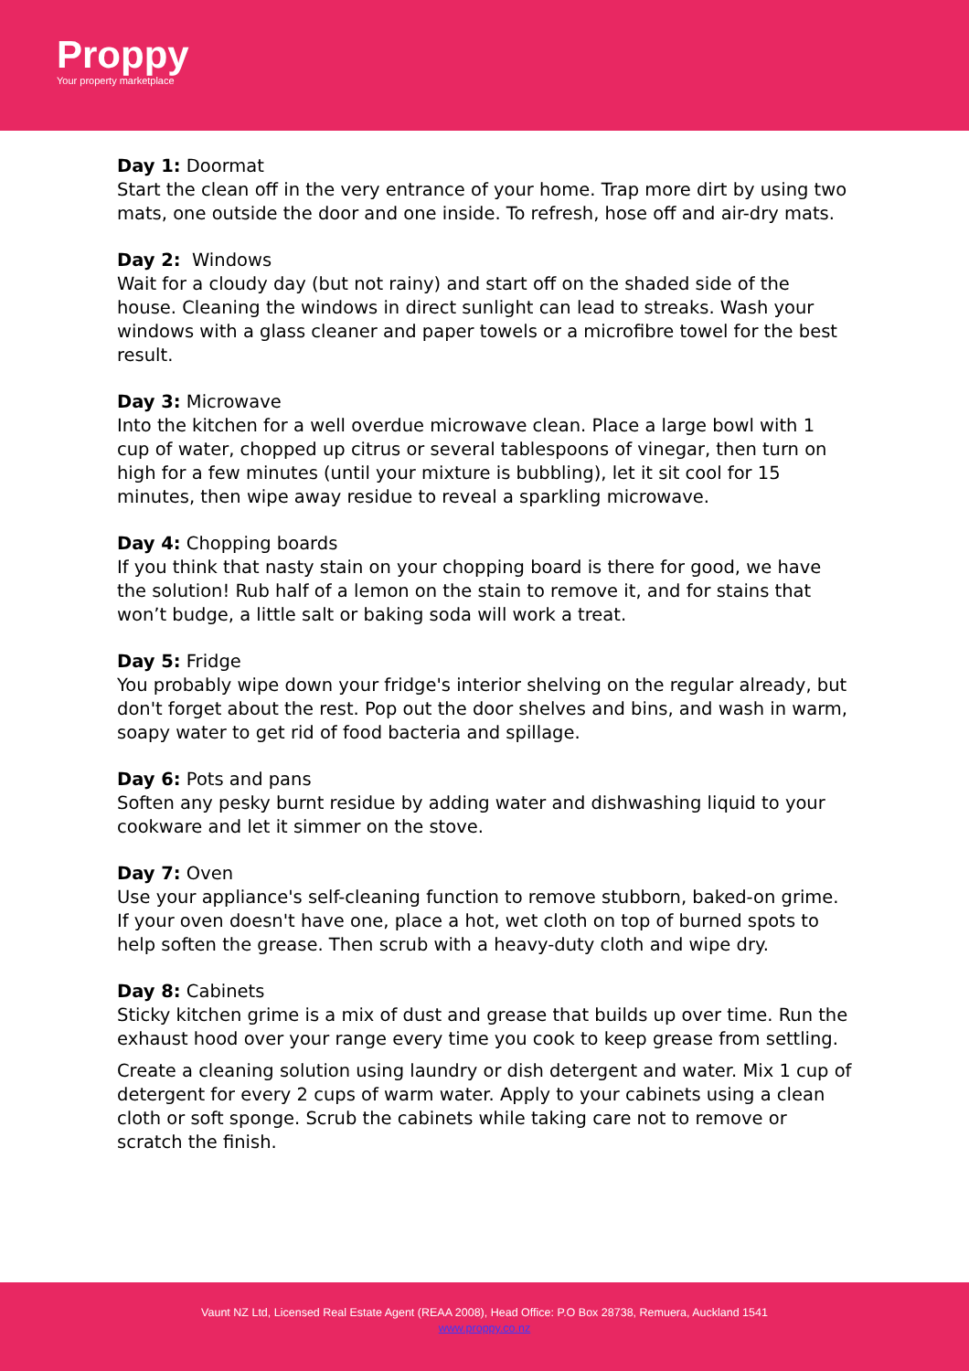Proppy
Your property marketplace
Day 1: Doormat
Start the clean off in the very entrance of your home. Trap more dirt by using two mats, one outside the door and one inside. To refresh, hose off and air-dry mats.
Day 2: Windows
Wait for a cloudy day (but not rainy) and start off on the shaded side of the house. Cleaning the windows in direct sunlight can lead to streaks. Wash your windows with a glass cleaner and paper towels or a microfibre towel for the best result.
Day 3: Microwave
Into the kitchen for a well overdue microwave clean. Place a large bowl with 1 cup of water, chopped up citrus or several tablespoons of vinegar, then turn on high for a few minutes (until your mixture is bubbling), let it sit cool for 15 minutes, then wipe away residue to reveal a sparkling microwave.
Day 4: Chopping boards
If you think that nasty stain on your chopping board is there for good, we have the solution! Rub half of a lemon on the stain to remove it, and for stains that won’t budge, a little salt or baking soda will work a treat.
Day 5: Fridge
You probably wipe down your fridge's interior shelving on the regular already, but don't forget about the rest. Pop out the door shelves and bins, and wash in warm, soapy water to get rid of food bacteria and spillage.
Day 6: Pots and pans
Soften any pesky burnt residue by adding water and dishwashing liquid to your cookware and let it simmer on the stove.
Day 7: Oven
Use your appliance's self-cleaning function to remove stubborn, baked-on grime. If your oven doesn't have one, place a hot, wet cloth on top of burned spots to help soften the grease. Then scrub with a heavy-duty cloth and wipe dry.
Day 8: Cabinets
Sticky kitchen grime is a mix of dust and grease that builds up over time. Run the exhaust hood over your range every time you cook to keep grease from settling.
Create a cleaning solution using laundry or dish detergent and water. Mix 1 cup of detergent for every 2 cups of warm water. Apply to your cabinets using a clean cloth or soft sponge. Scrub the cabinets while taking care not to remove or scratch the finish.
Vaunt NZ Ltd, Licensed Real Estate Agent (REAA 2008), Head Office: P.O Box 28738, Remuera, Auckland 1541
www.proppy.co.nz